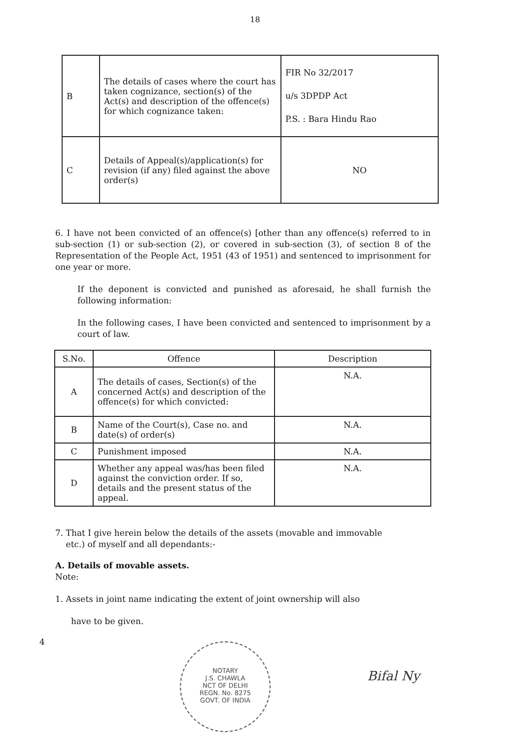18
| B | The details of cases where the court has taken cognizance, section(s) of the Act(s) and description of the offence(s) for which cognizance taken: | FIR No 32/2017 u/s 3DPDP Act P.S. : Bara Hindu Rao |
| C | Details of Appeal(s)/application(s) for revision (if any) filed against the above order(s) | NO |
6. I have not been convicted of an offence(s) [other than any offence(s) referred to in sub-section (1) or sub-section (2), or covered in sub-section (3), of section 8 of the Representation of the People Act, 1951 (43 of 1951) and sentenced to imprisonment for one year or more.
If the deponent is convicted and punished as aforesaid, he shall furnish the following information:
In the following cases, I have been convicted and sentenced to imprisonment by a court of law.
| S.No. | Offence | Description |
| --- | --- | --- |
| A | The details of cases, Section(s) of the concerned Act(s) and description of the offence(s) for which convicted: | N.A. |
| B | Name of the Court(s), Case no. and date(s) of order(s) | N.A. |
| C | Punishment imposed | N.A. |
| D | Whether any appeal was/has been filed against the conviction order. If so, details and the present status of the appeal. | N.A. |
7. That I give herein below the details of the assets (movable and immovable
etc.) of myself and all dependants:-
A. Details of movable assets.
Note:
1. Assets in joint name indicating the extent of joint ownership will also
have to be given.
4
NOTARY
J.S. CHAWLA
NCT OF DELHI
REGN. No. 8275
GOVT. OF INDIA
Bifal Ny